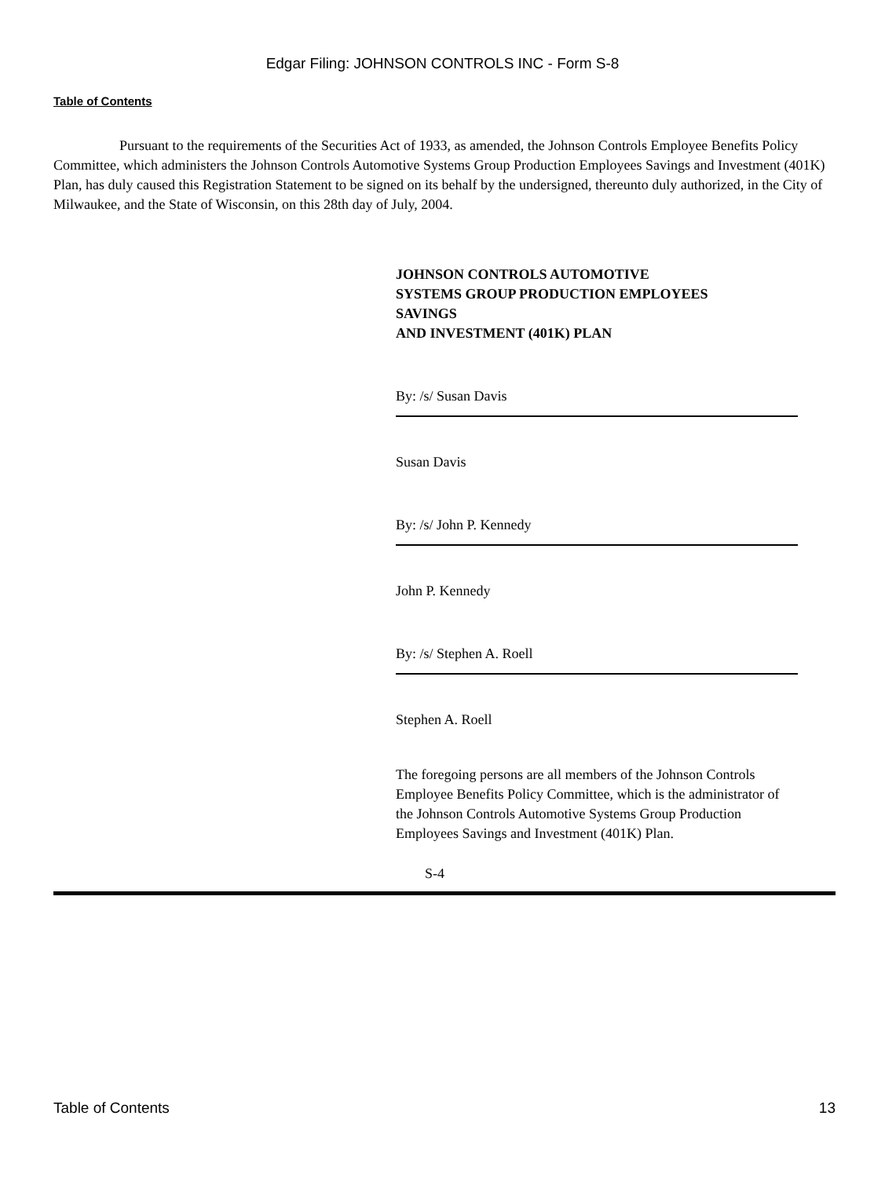Edgar Filing: JOHNSON CONTROLS INC - Form S-8
Table of Contents
Pursuant to the requirements of the Securities Act of 1933, as amended, the Johnson Controls Employee Benefits Policy Committee, which administers the Johnson Controls Automotive Systems Group Production Employees Savings and Investment (401K) Plan, has duly caused this Registration Statement to be signed on its behalf by the undersigned, thereunto duly authorized, in the City of Milwaukee, and the State of Wisconsin, on this 28th day of July, 2004.
JOHNSON CONTROLS AUTOMOTIVE
SYSTEMS GROUP PRODUCTION EMPLOYEES
SAVINGS
AND INVESTMENT (401K) PLAN
By: /s/ Susan Davis
Susan Davis
By: /s/ John P. Kennedy
John P. Kennedy
By: /s/ Stephen A. Roell
Stephen A. Roell
The foregoing persons are all members of the Johnson Controls Employee Benefits Policy Committee, which is the administrator of the Johnson Controls Automotive Systems Group Production Employees Savings and Investment (401K) Plan.
S-4
Table of Contents 13